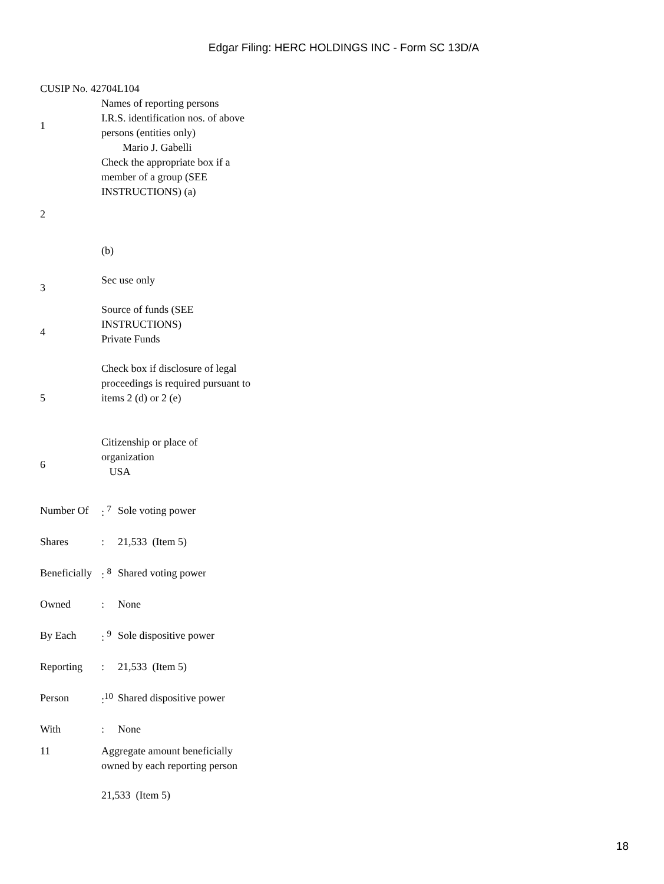Edgar Filing: HERC HOLDINGS INC - Form SC 13D/A
CUSIP No. 42704L104
| 1 | Names of reporting persons I.R.S. identification nos. of above persons (entities only) Mario J. Gabelli |
| 2 | Check the appropriate box if a member of a group (SEE INSTRUCTIONS) (a) (b) |
| 3 | Sec use only |
| 4 | Source of funds (SEE INSTRUCTIONS) Private Funds |
| 5 | Check box if disclosure of legal proceedings is required pursuant to items 2 (d) or 2 (e) |
| 6 | Citizenship or place of organization USA |
| Number Of | : <sup>7</sup> | Sole voting power |
| Shares | : | 21,533 (Item 5) |
| Beneficially | : <sup>8</sup> | Shared voting power |
| Owned | : | None |
| By Each | : <sup>9</sup> | Sole dispositive power |
| Reporting | : | 21,533 (Item 5) |
| Person | :<sup>10</sup> | Shared dispositive power |
| With | : | None |
| 11 | Aggregate amount beneficially owned by each reporting person 21,533 (Item 5) |
18